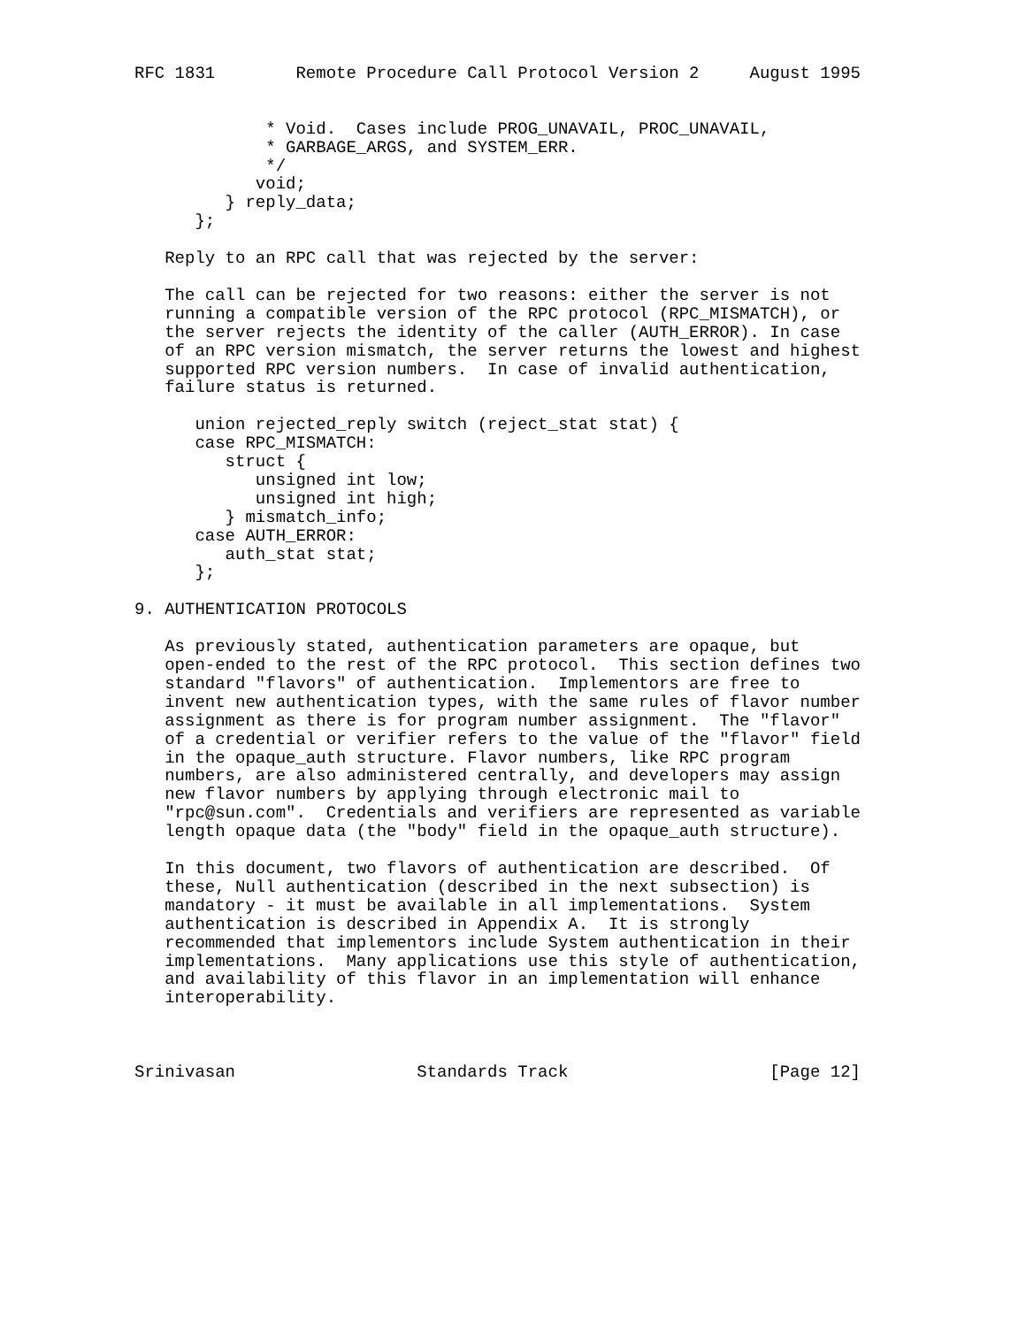RFC 1831        Remote Procedure Call Protocol Version 2     August 1995


             * Void.  Cases include PROG_UNAVAIL, PROC_UNAVAIL,
             * GARBAGE_ARGS, and SYSTEM_ERR.
             */
            void;
         } reply_data;
      };

   Reply to an RPC call that was rejected by the server:

   The call can be rejected for two reasons: either the server is not
   running a compatible version of the RPC protocol (RPC_MISMATCH), or
   the server rejects the identity of the caller (AUTH_ERROR). In case
   of an RPC version mismatch, the server returns the lowest and highest
   supported RPC version numbers.  In case of invalid authentication,
   failure status is returned.

      union rejected_reply switch (reject_stat stat) {
      case RPC_MISMATCH:
         struct {
            unsigned int low;
            unsigned int high;
         } mismatch_info;
      case AUTH_ERROR:
         auth_stat stat;
      };

9. AUTHENTICATION PROTOCOLS

   As previously stated, authentication parameters are opaque, but
   open-ended to the rest of the RPC protocol.  This section defines two
   standard "flavors" of authentication.  Implementors are free to
   invent new authentication types, with the same rules of flavor number
   assignment as there is for program number assignment.  The "flavor"
   of a credential or verifier refers to the value of the "flavor" field
   in the opaque_auth structure. Flavor numbers, like RPC program
   numbers, are also administered centrally, and developers may assign
   new flavor numbers by applying through electronic mail to
   "rpc@sun.com".  Credentials and verifiers are represented as variable
   length opaque data (the "body" field in the opaque_auth structure).

   In this document, two flavors of authentication are described.  Of
   these, Null authentication (described in the next subsection) is
   mandatory - it must be available in all implementations.  System
   authentication is described in Appendix A.  It is strongly
   recommended that implementors include System authentication in their
   implementations.  Many applications use this style of authentication,
   and availability of this flavor in an implementation will enhance
   interoperability.



Srinivasan                  Standards Track                    [Page 12]